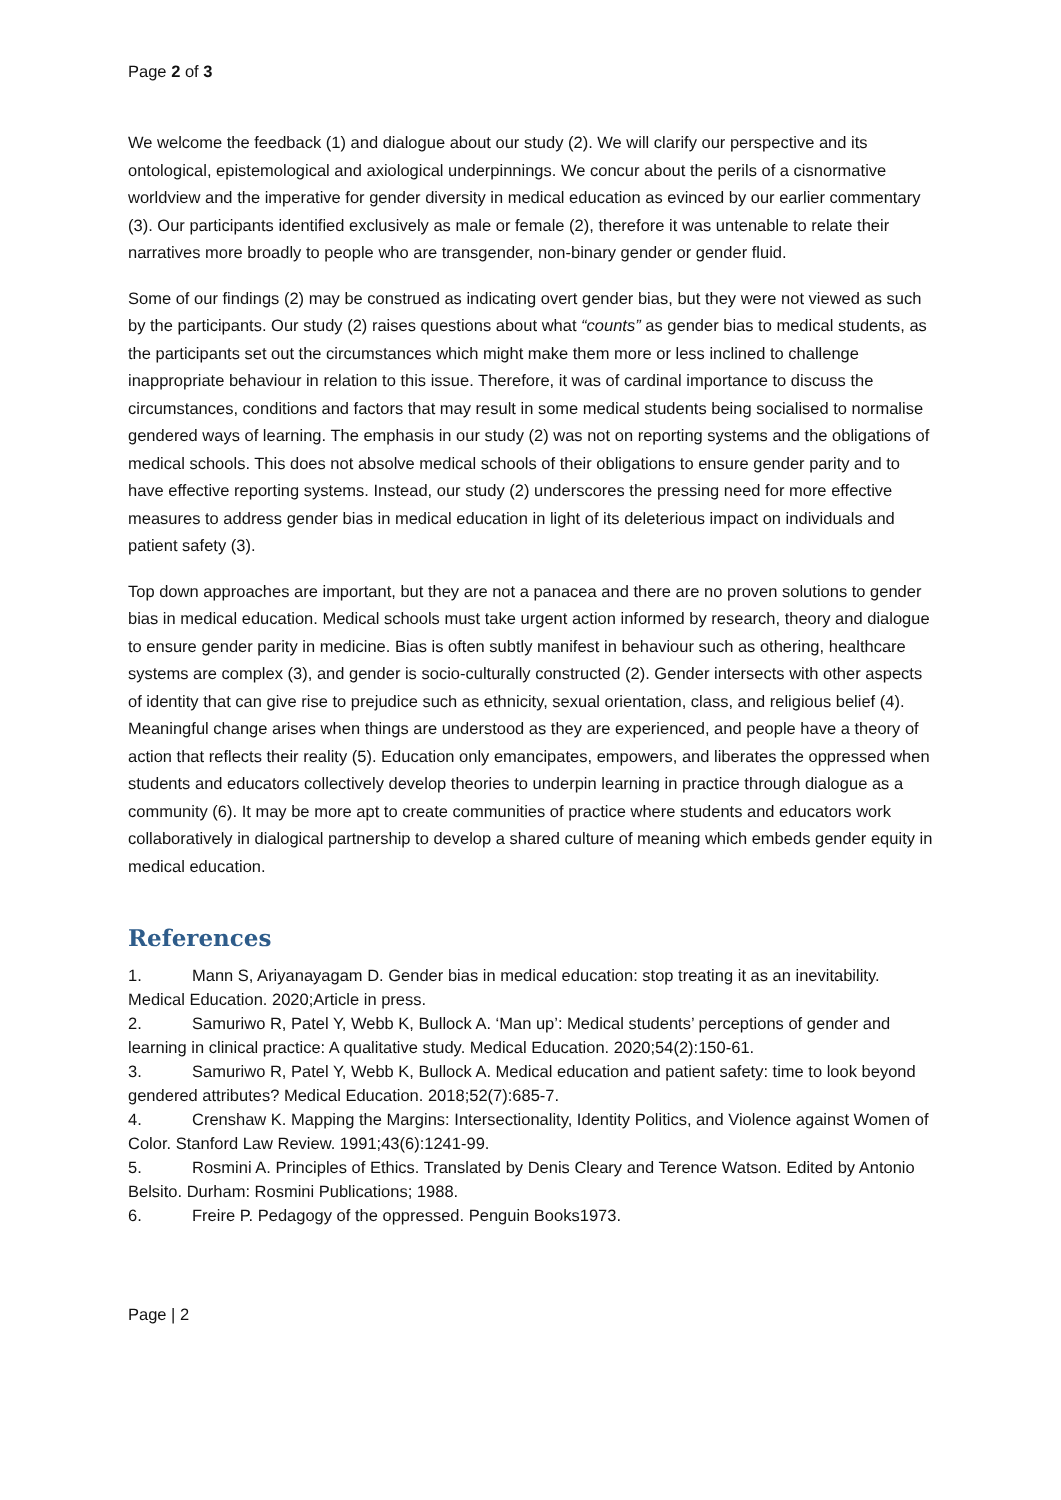Page 2 of 3
We welcome the feedback (1) and dialogue about our study (2). We will clarify our perspective and its ontological, epistemological and axiological underpinnings. We concur about the perils of a cisnormative worldview and the imperative for gender diversity in medical education as evinced by our earlier commentary (3). Our participants identified exclusively as male or female (2), therefore it was untenable to relate their narratives more broadly to people who are transgender, non-binary gender or gender fluid.
Some of our findings (2) may be construed as indicating overt gender bias, but they were not viewed as such by the participants. Our study (2) raises questions about what “counts” as gender bias to medical students, as the participants set out the circumstances which might make them more or less inclined to challenge inappropriate behaviour in relation to this issue. Therefore, it was of cardinal importance to discuss the circumstances, conditions and factors that may result in some medical students being socialised to normalise gendered ways of learning. The emphasis in our study (2) was not on reporting systems and the obligations of medical schools. This does not absolve medical schools of their obligations to ensure gender parity and to have effective reporting systems. Instead, our study (2) underscores the pressing need for more effective measures to address gender bias in medical education in light of its deleterious impact on individuals and patient safety (3).
Top down approaches are important, but they are not a panacea and there are no proven solutions to gender bias in medical education. Medical schools must take urgent action informed by research, theory and dialogue to ensure gender parity in medicine. Bias is often subtly manifest in behaviour such as othering, healthcare systems are complex (3), and gender is socio-culturally constructed (2). Gender intersects with other aspects of identity that can give rise to prejudice such as ethnicity, sexual orientation, class, and religious belief (4). Meaningful change arises when things are understood as they are experienced, and people have a theory of action that reflects their reality (5). Education only emancipates, empowers, and liberates the oppressed when students and educators collectively develop theories to underpin learning in practice through dialogue as a community (6). It may be more apt to create communities of practice where students and educators work collaboratively in dialogical partnership to develop a shared culture of meaning which embeds gender equity in medical education.
References
1. Mann S, Ariyanayagam D. Gender bias in medical education: stop treating it as an inevitability. Medical Education. 2020;Article in press.
2. Samuriwo R, Patel Y, Webb K, Bullock A. ‘Man up’: Medical students’ perceptions of gender and learning in clinical practice: A qualitative study. Medical Education. 2020;54(2):150-61.
3. Samuriwo R, Patel Y, Webb K, Bullock A. Medical education and patient safety: time to look beyond gendered attributes? Medical Education. 2018;52(7):685-7.
4. Crenshaw K. Mapping the Margins: Intersectionality, Identity Politics, and Violence against Women of Color. Stanford Law Review. 1991;43(6):1241-99.
5. Rosmini A. Principles of Ethics. Translated by Denis Cleary and Terence Watson. Edited by Antonio Belsito. Durham: Rosmini Publications; 1988.
6. Freire P. Pedagogy of the oppressed. Penguin Books1973.
Page | 2